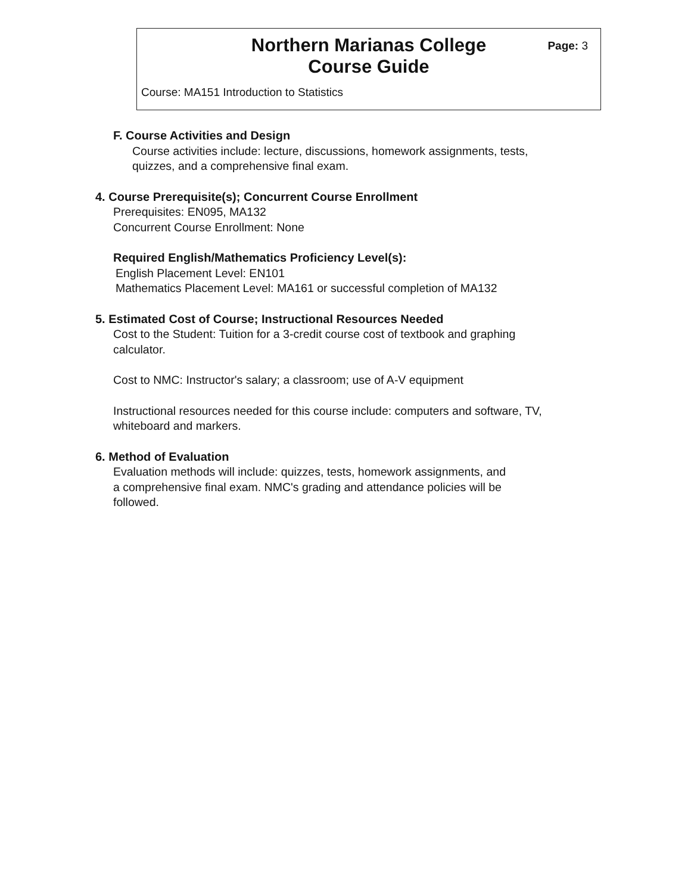Northern Marianas College
Course Guide
Page: 3
Course: MA151 Introduction to Statistics
F. Course Activities and Design
Course activities include: lecture, discussions, homework assignments, tests,
quizzes, and a comprehensive final exam.
4. Course Prerequisite(s); Concurrent Course Enrollment
Prerequisites: EN095, MA132
Concurrent Course Enrollment: None
Required English/Mathematics Proficiency Level(s):
English Placement Level: EN101
Mathematics Placement Level: MA161 or successful completion of MA132
5. Estimated Cost of Course; Instructional Resources Needed
Cost to the Student: Tuition for a 3-credit course cost of textbook and graphing
calculator.
Cost to NMC: Instructor's salary; a classroom; use of A-V equipment
Instructional resources needed for this course include: computers and software, TV,
whiteboard and markers.
6. Method of Evaluation
Evaluation methods will include: quizzes, tests, homework assignments, and
a comprehensive final exam. NMC's grading and attendance policies will be
followed.